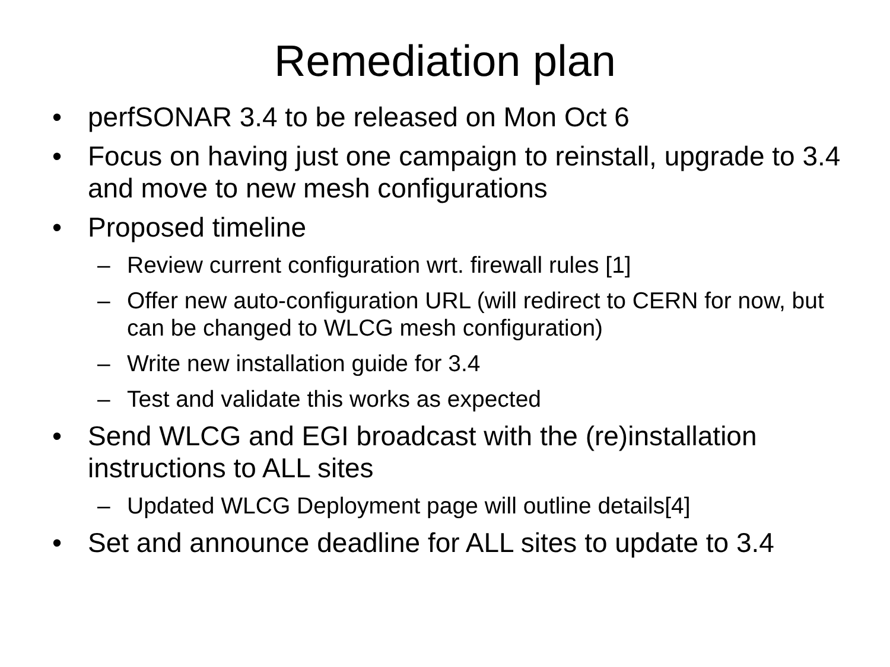Remediation plan
• perfSONAR 3.4 to be released on Mon Oct 6
• Focus on having just one campaign to reinstall, upgrade to 3.4 and move to new mesh configurations
• Proposed timeline
– Review current configuration wrt. firewall rules [1]
– Offer new auto-configuration URL (will redirect to CERN for now, but can be changed to WLCG mesh configuration)
– Write new installation guide for 3.4
– Test and validate this works as expected
• Send WLCG and EGI broadcast with the (re)installation instructions to ALL sites
– Updated WLCG Deployment page will outline details[4]
• Set and announce deadline for ALL sites to update to 3.4